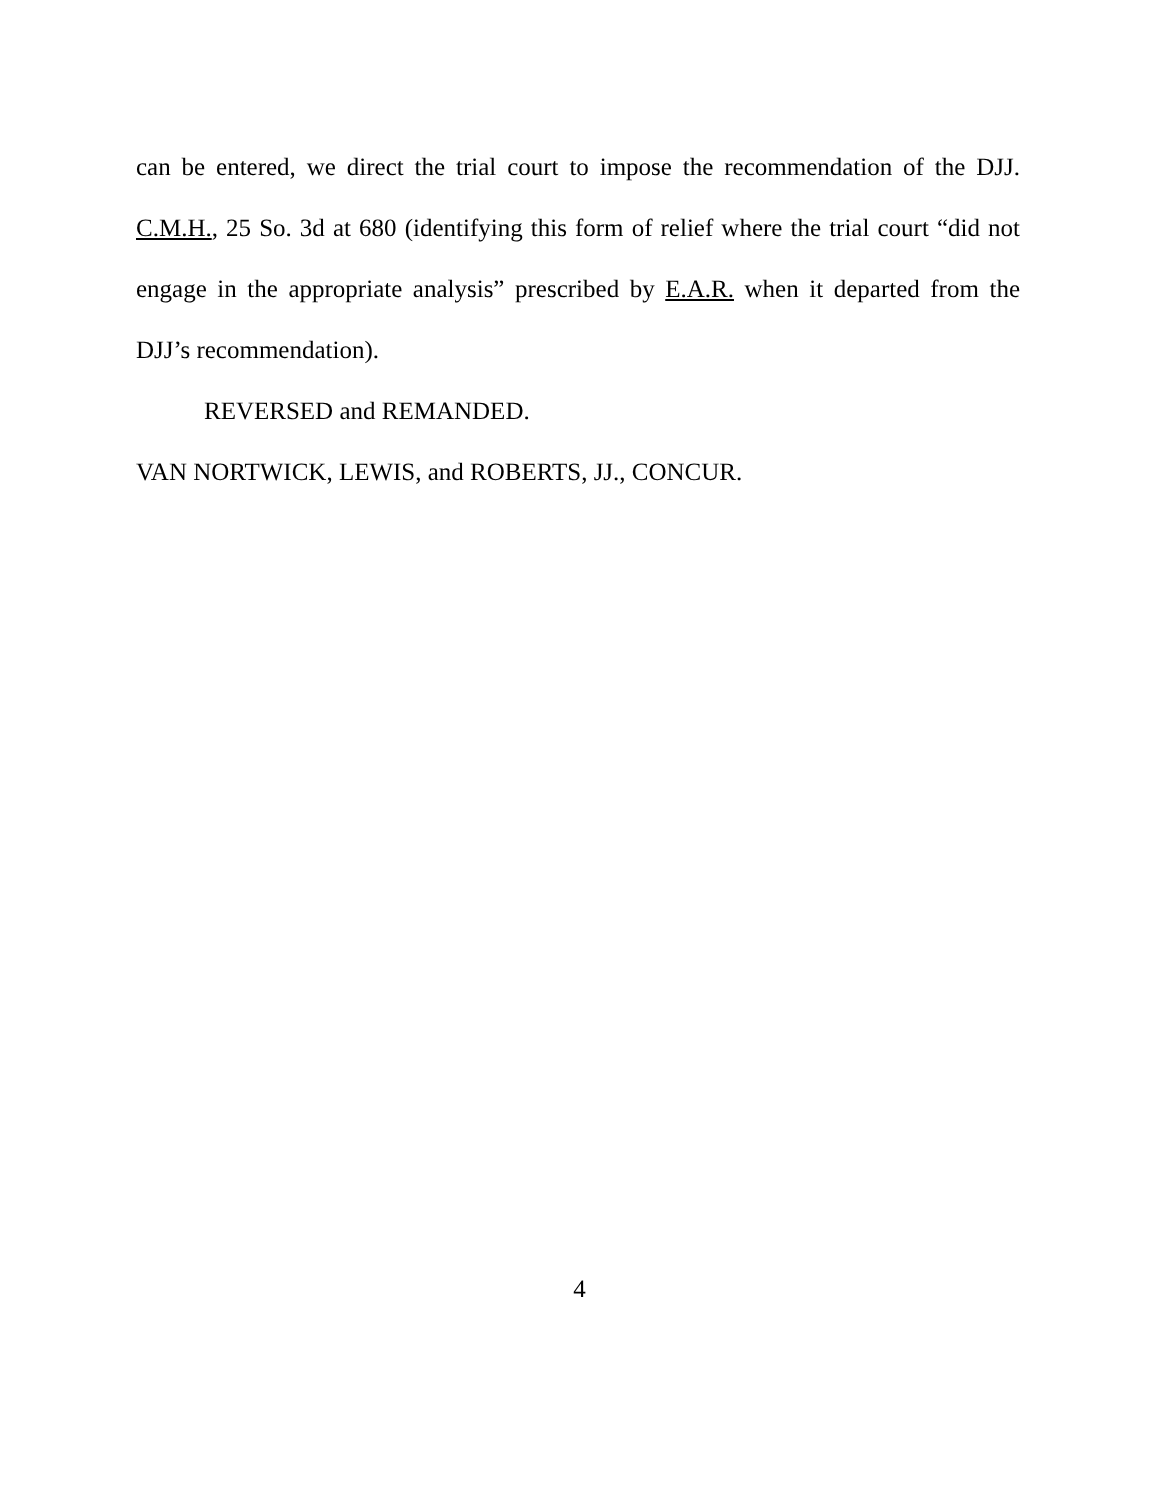can be entered, we direct the trial court to impose the recommendation of the DJJ. C.M.H., 25 So. 3d at 680 (identifying this form of relief where the trial court “did not engage in the appropriate analysis” prescribed by E.A.R. when it departed from the DJJ’s recommendation).
REVERSED and REMANDED.
VAN NORTWICK, LEWIS, and ROBERTS, JJ., CONCUR.
4